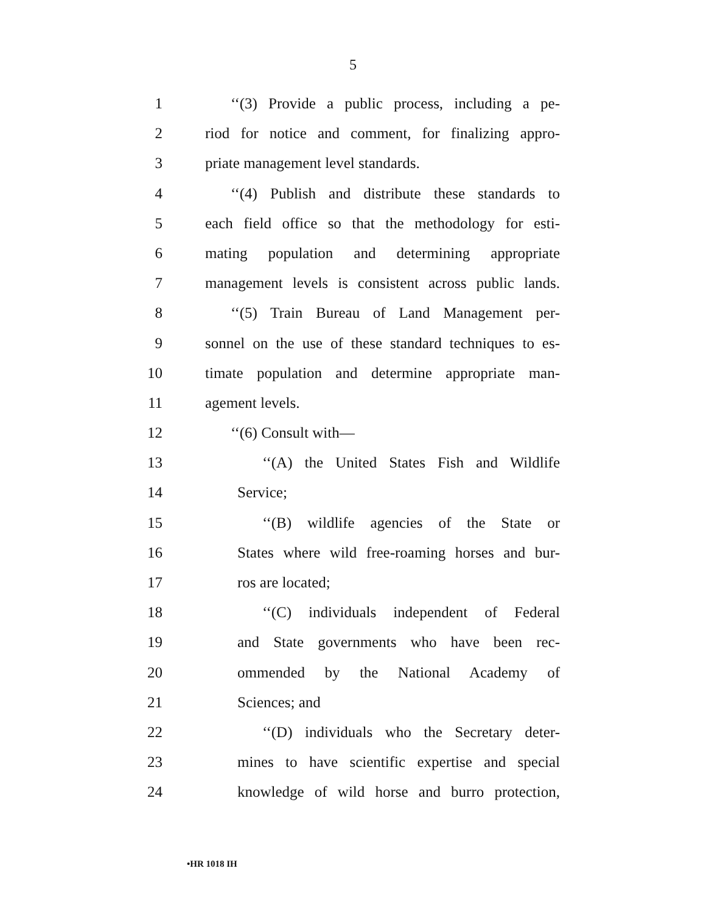5
1 ‘‘(3) Provide a public process, including a pe-
2 riod for notice and comment, for finalizing appro-
3 priate management level standards.
4 ‘‘(4) Publish and distribute these standards to
5 each field office so that the methodology for esti-
6 mating population and determining appropriate
7 management levels is consistent across public lands.
8 ‘‘(5) Train Bureau of Land Management per-
9 sonnel on the use of these standard techniques to es-
10 timate population and determine appropriate man-
11 agement levels.
12 ‘‘(6) Consult with—
13 ‘‘(A) the United States Fish and Wildlife
14 Service;
15 ‘‘(B) wildlife agencies of the State or
16 States where wild free-roaming horses and bur-
17 ros are located;
18 ‘‘(C) individuals independent of Federal
19 and State governments who have been rec-
20 ommended by the National Academy of
21 Sciences; and
22 ‘‘(D) individuals who the Secretary deter-
23 mines to have scientific expertise and special
24 knowledge of wild horse and burro protection,
•HR 1018 IH